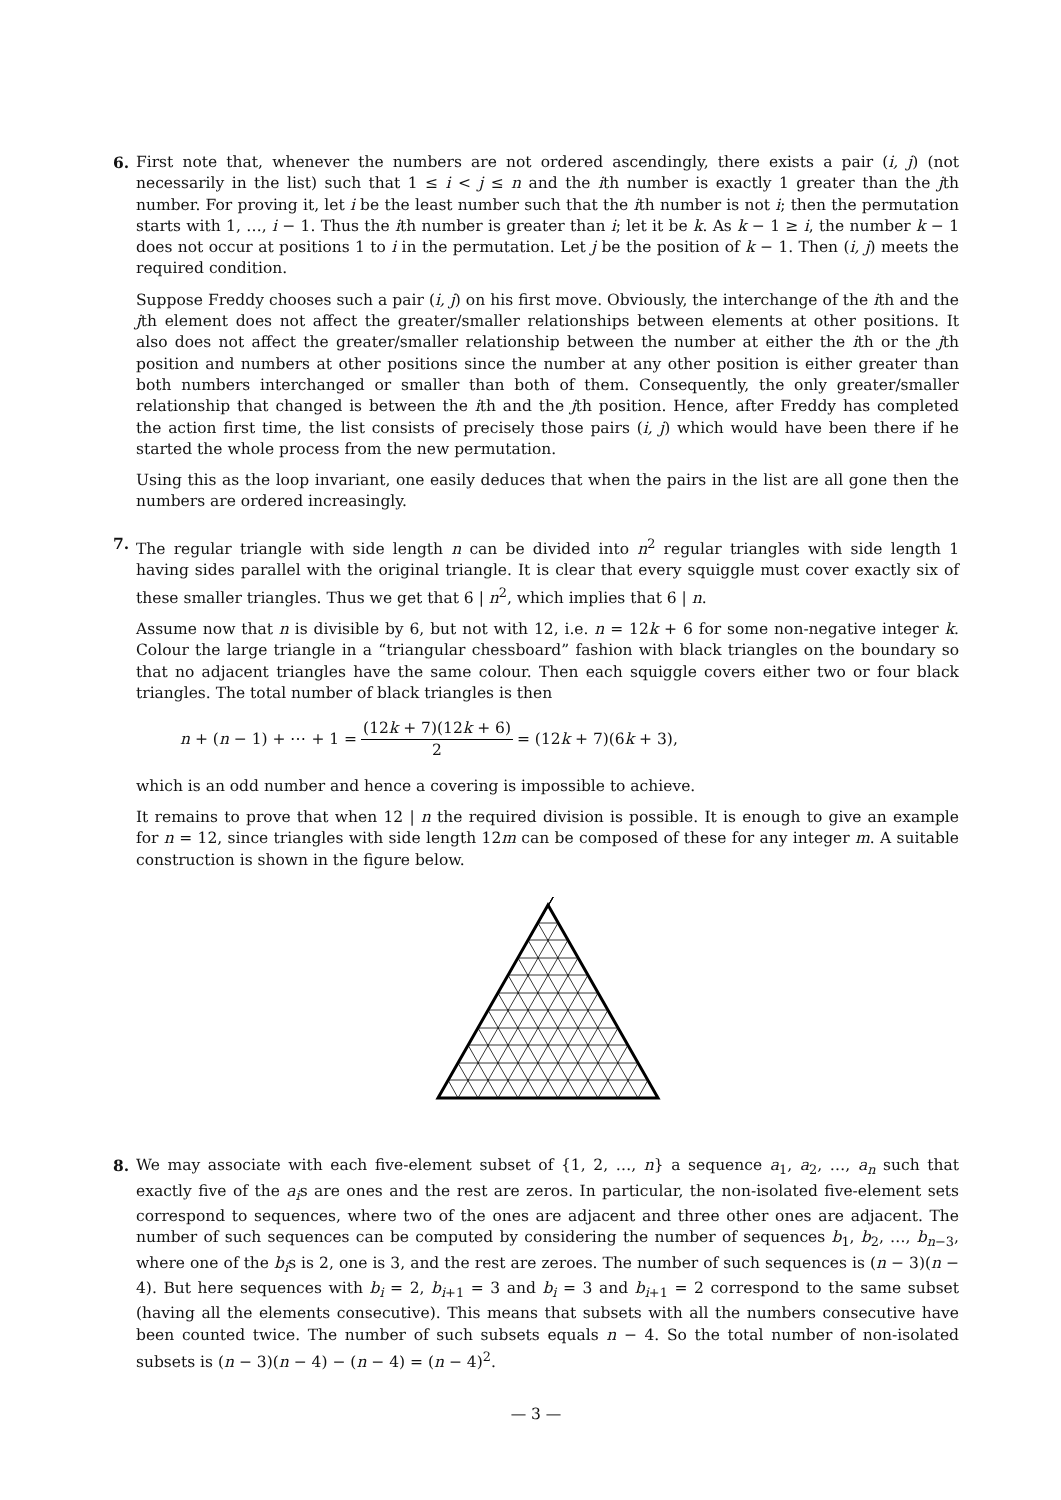6. First note that, whenever the numbers are not ordered ascendingly, there exists a pair (i, j) (not necessarily in the list) such that 1 ≤ i < j ≤ n and the ith number is exactly 1 greater than the jth number. For proving it, let i be the least number such that the ith number is not i; then the permutation starts with 1, …, i − 1. Thus the ith number is greater than i; let it be k. As k − 1 ≥ i, the number k − 1 does not occur at positions 1 to i in the permutation. Let j be the position of k − 1. Then (i, j) meets the required condition.
Suppose Freddy chooses such a pair (i, j) on his first move. Obviously, the interchange of the ith and the jth element does not affect the greater/smaller relationships between elements at other positions. It also does not affect the greater/smaller relationship between the number at either the ith or the jth position and numbers at other positions since the number at any other position is either greater than both numbers interchanged or smaller than both of them. Consequently, the only greater/smaller relationship that changed is between the ith and the jth position. Hence, after Freddy has completed the action first time, the list consists of precisely those pairs (i, j) which would have been there if he started the whole process from the new permutation.
Using this as the loop invariant, one easily deduces that when the pairs in the list are all gone then the numbers are ordered increasingly.
7. The regular triangle with side length n can be divided into n<sup>2</sup> regular triangles with side length 1 having sides parallel with the original triangle. It is clear that every squiggle must cover exactly six of these smaller triangles. Thus we get that 6 | n<sup>2</sup>, which implies that 6 | n.
Assume now that n is divisible by 6, but not with 12, i.e. n = 12k + 6 for some non-negative integer k. Colour the large triangle in a “triangular chessboard” fashion with black triangles on the boundary so that no adjacent triangles have the same colour. Then each squiggle covers either two or four black triangles. The total number of black triangles is then
n + (n − 1) + ⋯ + 1 = (12k + 7)(12k + 6) 2 = (12k + 7)(6k + 3),
which is an odd number and hence a covering is impossible to achieve.
It remains to prove that when 12 | n the required division is possible. It is enough to give an example for n = 12, since triangles with side length 12m can be composed of these for any integer m. A suitable construction is shown in the figure below.
8. We may associate with each five-element subset of {1, 2, …, n} a sequence a<sub>1</sub>, a<sub>2</sub>, …, a<sub>n</sub> such that exactly five of the a<sub>i</sub>s are ones and the rest are zeros. In particular, the non-isolated five-element sets correspond to sequences, where two of the ones are adjacent and three other ones are adjacent. The number of such sequences can be computed by considering the number of sequences b<sub>1</sub>, b<sub>2</sub>, …, b<sub>n−3</sub>, where one of the b<sub>i</sub>s is 2, one is 3, and the rest are zeroes. The number of such sequences is (n − 3)(n − 4). But here sequences with b<sub>i</sub> = 2, b<sub>i+1</sub> = 3 and b<sub>i</sub> = 3 and b<sub>i+1</sub> = 2 correspond to the same subset (having all the elements consecutive). This means that subsets with all the numbers consecutive have been counted twice. The number of such subsets equals n − 4. So the total number of non-isolated subsets is (n − 3)(n − 4) − (n − 4) = (n − 4)<sup>2</sup>.
— 3 —